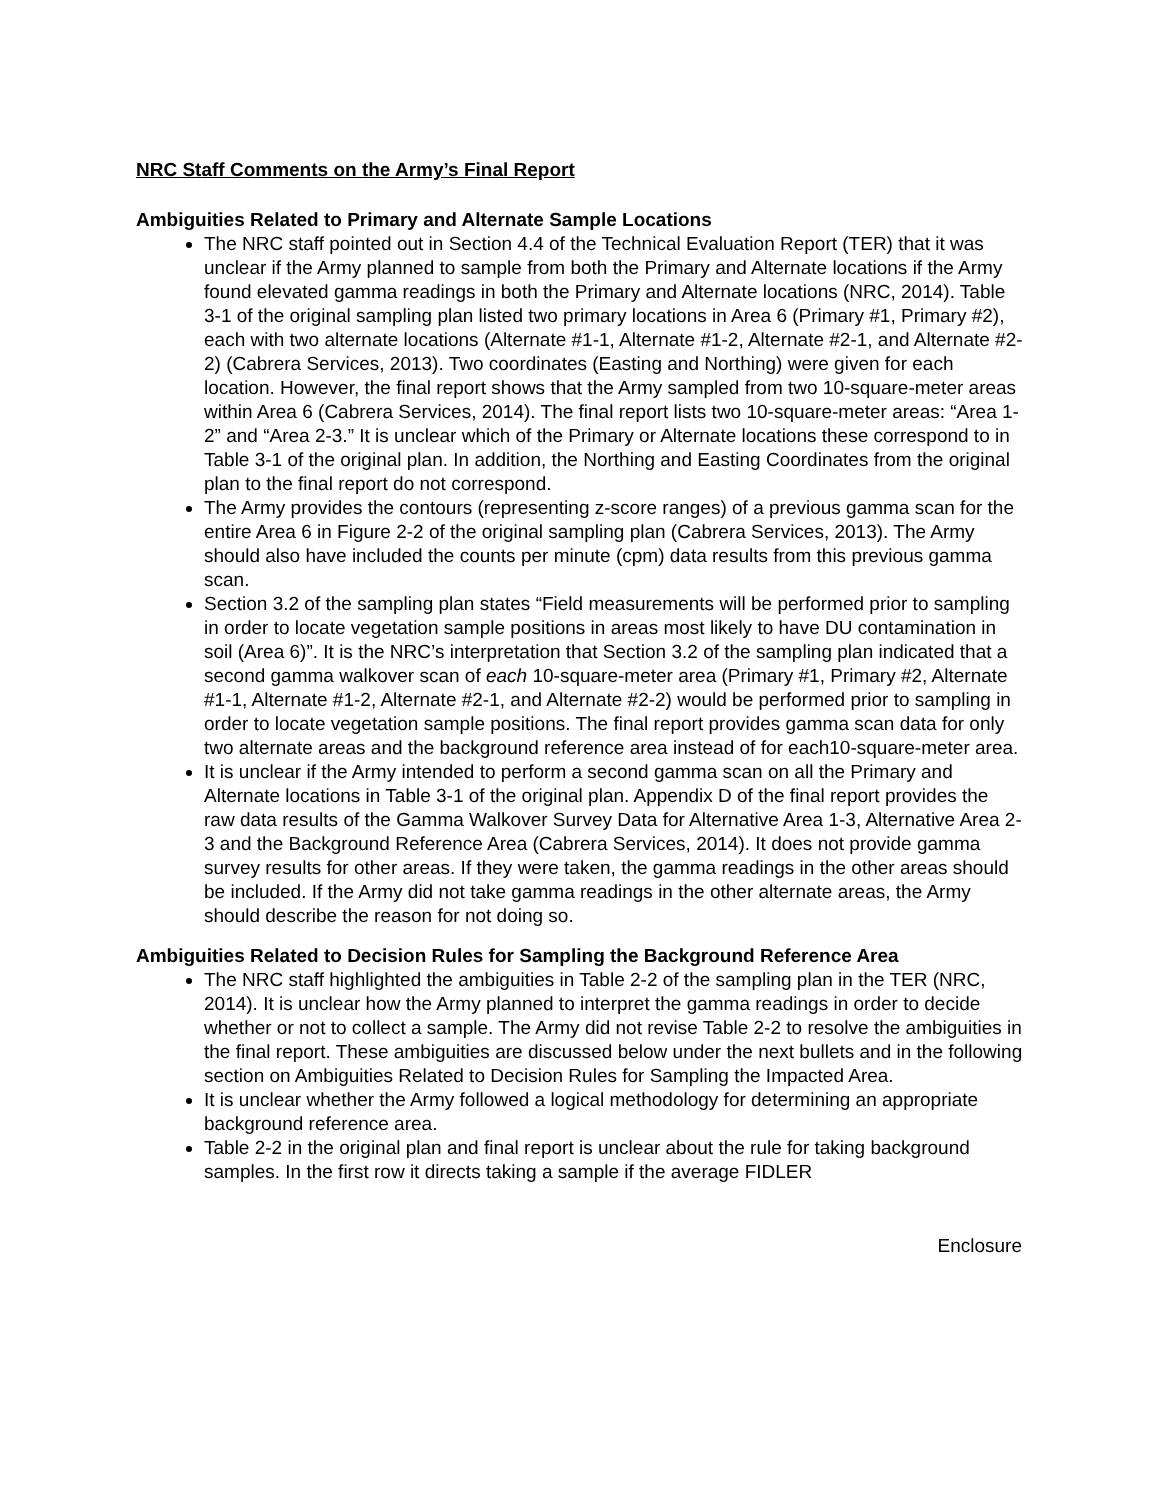NRC Staff Comments on the Army’s Final Report
Ambiguities Related to Primary and Alternate Sample Locations
The NRC staff pointed out in Section 4.4 of the Technical Evaluation Report (TER) that it was unclear if the Army planned to sample from both the Primary and Alternate locations if the Army found elevated gamma readings in both the Primary and Alternate locations (NRC, 2014). Table 3-1 of the original sampling plan listed two primary locations in Area 6 (Primary #1, Primary #2), each with two alternate locations (Alternate #1-1, Alternate #1-2, Alternate #2-1, and Alternate #2-2) (Cabrera Services, 2013). Two coordinates (Easting and Northing) were given for each location. However, the final report shows that the Army sampled from two 10-square-meter areas within Area 6 (Cabrera Services, 2014). The final report lists two 10-square-meter areas: “Area 1-2” and “Area 2-3.” It is unclear which of the Primary or Alternate locations these correspond to in Table 3-1 of the original plan. In addition, the Northing and Easting Coordinates from the original plan to the final report do not correspond.
The Army provides the contours (representing z-score ranges) of a previous gamma scan for the entire Area 6 in Figure 2-2 of the original sampling plan (Cabrera Services, 2013). The Army should also have included the counts per minute (cpm) data results from this previous gamma scan.
Section 3.2 of the sampling plan states “Field measurements will be performed prior to sampling in order to locate vegetation sample positions in areas most likely to have DU contamination in soil (Area 6)”. It is the NRC’s interpretation that Section 3.2 of the sampling plan indicated that a second gamma walkover scan of each 10-square-meter area (Primary #1, Primary #2, Alternate #1-1, Alternate #1-2, Alternate #2-1, and Alternate #2-2) would be performed prior to sampling in order to locate vegetation sample positions. The final report provides gamma scan data for only two alternate areas and the background reference area instead of for each10-square-meter area.
It is unclear if the Army intended to perform a second gamma scan on all the Primary and Alternate locations in Table 3-1 of the original plan. Appendix D of the final report provides the raw data results of the Gamma Walkover Survey Data for Alternative Area 1-3, Alternative Area 2-3 and the Background Reference Area (Cabrera Services, 2014). It does not provide gamma survey results for other areas. If they were taken, the gamma readings in the other areas should be included. If the Army did not take gamma readings in the other alternate areas, the Army should describe the reason for not doing so.
Ambiguities Related to Decision Rules for Sampling the Background Reference Area
The NRC staff highlighted the ambiguities in Table 2-2 of the sampling plan in the TER (NRC, 2014). It is unclear how the Army planned to interpret the gamma readings in order to decide whether or not to collect a sample. The Army did not revise Table 2-2 to resolve the ambiguities in the final report. These ambiguities are discussed below under the next bullets and in the following section on Ambiguities Related to Decision Rules for Sampling the Impacted Area.
It is unclear whether the Army followed a logical methodology for determining an appropriate background reference area.
Table 2-2 in the original plan and final report is unclear about the rule for taking background samples. In the first row it directs taking a sample if the average FIDLER
Enclosure